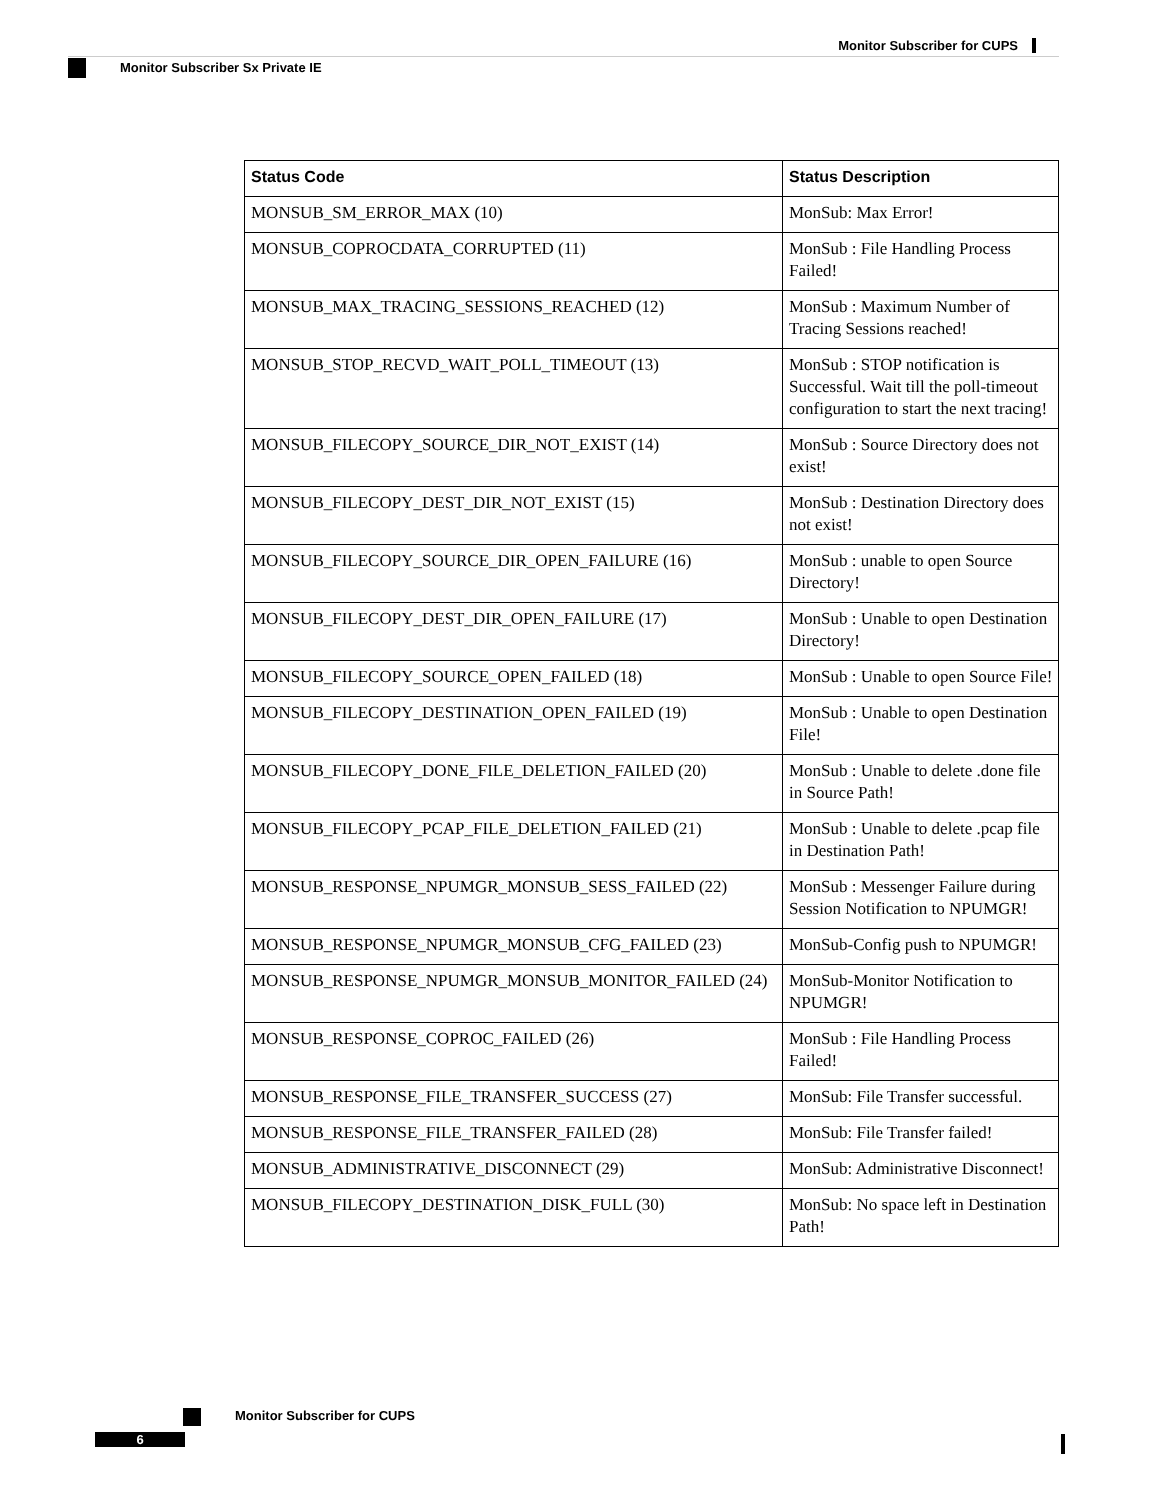Monitor Subscriber for CUPS
Monitor Subscriber Sx Private IE
| Status Code | Status Description |
| --- | --- |
| MONSUB_SM_ERROR_MAX (10) | MonSub: Max Error! |
| MONSUB_COPROCDATA_CORRUPTED (11) | MonSub : File Handling Process Failed! |
| MONSUB_MAX_TRACING_SESSIONS_REACHED (12) | MonSub : Maximum Number of Tracing Sessions reached! |
| MONSUB_STOP_RECVD_WAIT_POLL_TIMEOUT (13) | MonSub : STOP notification is Successful. Wait till the poll-timeout configuration to start the next tracing! |
| MONSUB_FILECOPY_SOURCE_DIR_NOT_EXIST (14) | MonSub : Source Directory does not exist! |
| MONSUB_FILECOPY_DEST_DIR_NOT_EXIST (15) | MonSub : Destination Directory does not exist! |
| MONSUB_FILECOPY_SOURCE_DIR_OPEN_FAILURE (16) | MonSub : unable to open Source Directory! |
| MONSUB_FILECOPY_DEST_DIR_OPEN_FAILURE (17) | MonSub : Unable to open Destination Directory! |
| MONSUB_FILECOPY_SOURCE_OPEN_FAILED (18) | MonSub : Unable to open Source File! |
| MONSUB_FILECOPY_DESTINATION_OPEN_FAILED (19) | MonSub : Unable to open Destination File! |
| MONSUB_FILECOPY_DONE_FILE_DELETION_FAILED (20) | MonSub : Unable to delete .done file in Source Path! |
| MONSUB_FILECOPY_PCAP_FILE_DELETION_FAILED (21) | MonSub : Unable to delete .pcap file in Destination Path! |
| MONSUB_RESPONSE_NPUMGR_MONSUB_SESS_FAILED (22) | MonSub : Messenger Failure during Session Notification to NPUMGR! |
| MONSUB_RESPONSE_NPUMGR_MONSUB_CFG_FAILED (23) | MonSub-Config push to NPUMGR! |
| MONSUB_RESPONSE_NPUMGR_MONSUB_MONITOR_FAILED (24) | MonSub-Monitor Notification to NPUMGR! |
| MONSUB_RESPONSE_COPROC_FAILED (26) | MonSub : File Handling Process Failed! |
| MONSUB_RESPONSE_FILE_TRANSFER_SUCCESS (27) | MonSub: File Transfer successful. |
| MONSUB_RESPONSE_FILE_TRANSFER_FAILED (28) | MonSub: File Transfer failed! |
| MONSUB_ADMINISTRATIVE_DISCONNECT (29) | MonSub: Administrative Disconnect! |
| MONSUB_FILECOPY_DESTINATION_DISK_FULL (30) | MonSub: No space left in Destination Path! |
Monitor Subscriber for CUPS
6